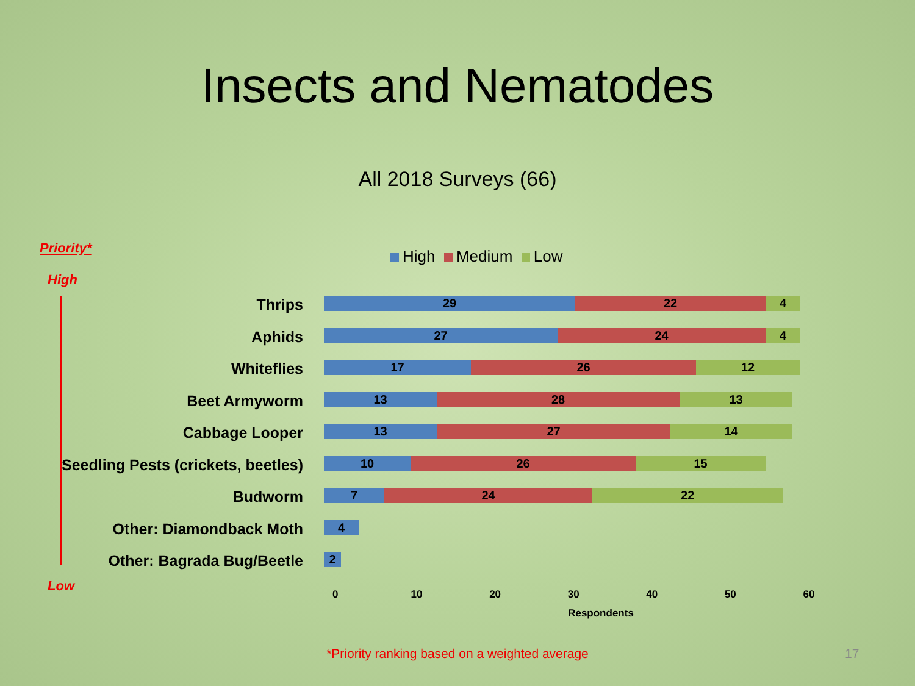Insects and Nematodes
All 2018 Surveys (66)
Priority*
High
Low
High Medium Low
Thrips
29 22 4
Aphids
27 24 4
Whiteflies
17 26 12
Beet Armyworm
13 28 13
Cabbage Looper
13 27 14
Seedling Pests (crickets, beetles)
10 26 15
Budworm
7 24 22
Other: Diamondback Moth
4
Other: Bagrada Bug/Beetle
2
0 10 20 30 40 50 60
Respondents
*Priority ranking based on a weighted average 17